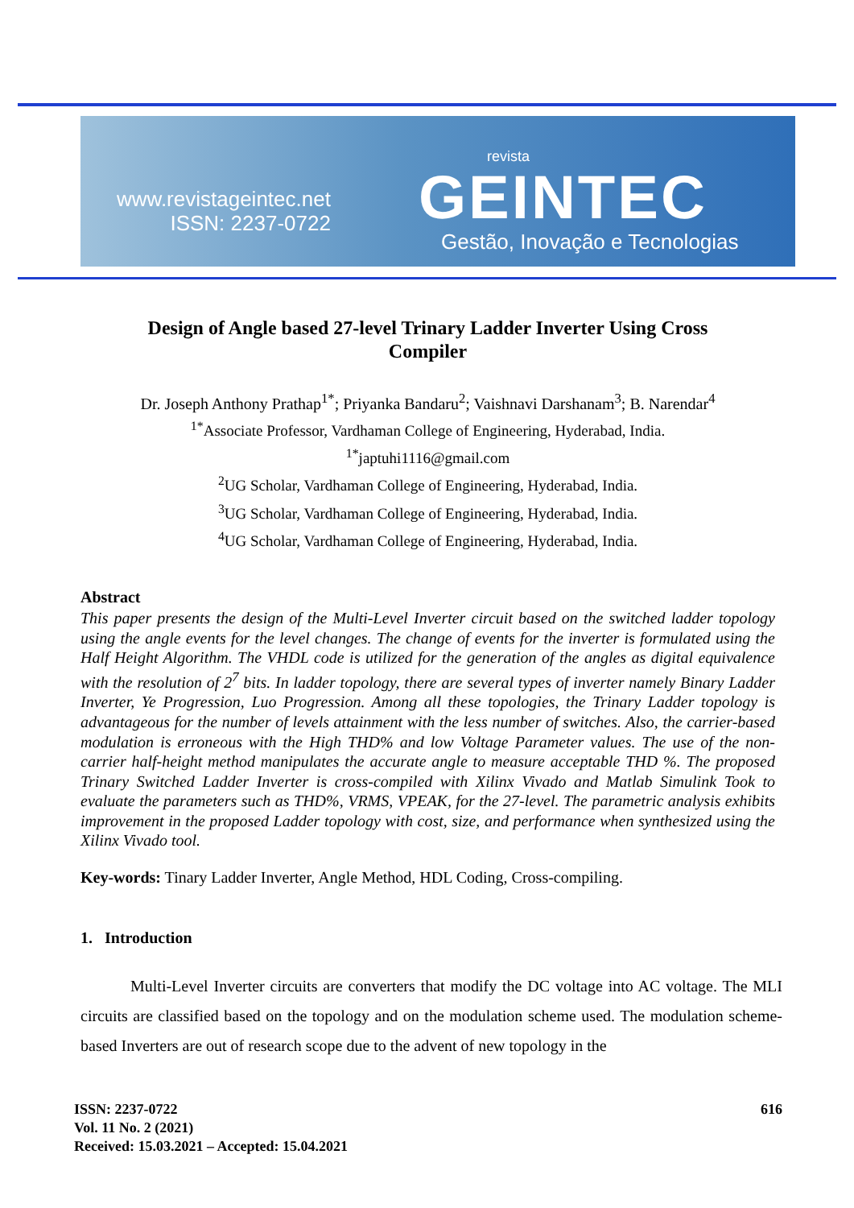www.revistageintec.net
ISSN: 2237-0722
revista
GEINTEC
Gestão, Inovação e Tecnologias
Design of Angle based 27-level Trinary Ladder Inverter Using Cross Compiler
Dr. Joseph Anthony Prathap<sup>1*</sup>; Priyanka Bandaru<sup>2</sup>; Vaishnavi Darshanam<sup>3</sup>; B. Narendar<sup>4</sup>
<sup>1*</sup>Associate Professor, Vardhaman College of Engineering, Hyderabad, India.
<sup>1*</sup>japtuhi1116@gmail.com
<sup>2</sup> UG Scholar, Vardhaman College of Engineering, Hyderabad, India.
<sup>3</sup> UG Scholar, Vardhaman College of Engineering, Hyderabad, India.
<sup>4</sup> UG Scholar, Vardhaman College of Engineering, Hyderabad, India.
Abstract
This paper presents the design of the Multi-Level Inverter circuit based on the switched ladder topology using the angle events for the level changes. The change of events for the inverter is formulated using the Half Height Algorithm. The VHDL code is utilized for the generation of the angles as digital equivalence with the resolution of 2<sup>7</sup> bits. In ladder topology, there are several types of inverter namely Binary Ladder Inverter, Ye Progression, Luo Progression. Among all these topologies, the Trinary Ladder topology is advantageous for the number of levels attainment with the less number of switches. Also, the carrier-based modulation is erroneous with the High THD% and low Voltage Parameter values. The use of the non-carrier half-height method manipulates the accurate angle to measure acceptable THD %. The proposed Trinary Switched Ladder Inverter is cross-compiled with Xilinx Vivado and Matlab Simulink Took to evaluate the parameters such as THD%, VRMS, VPEAK, for the 27-level. The parametric analysis exhibits improvement in the proposed Ladder topology with cost, size, and performance when synthesized using the Xilinx Vivado tool.
Key-words: Tinary Ladder Inverter, Angle Method, HDL Coding, Cross-compiling.
1. Introduction
Multi-Level Inverter circuits are converters that modify the DC voltage into AC voltage. The MLI circuits are classified based on the topology and on the modulation scheme used. The modulation scheme-based Inverters are out of research scope due to the advent of new topology in the
ISSN: 2237-0722
Vol. 11 No. 2 (2021)
Received: 15.03.2021 – Accepted: 15.04.2021
616